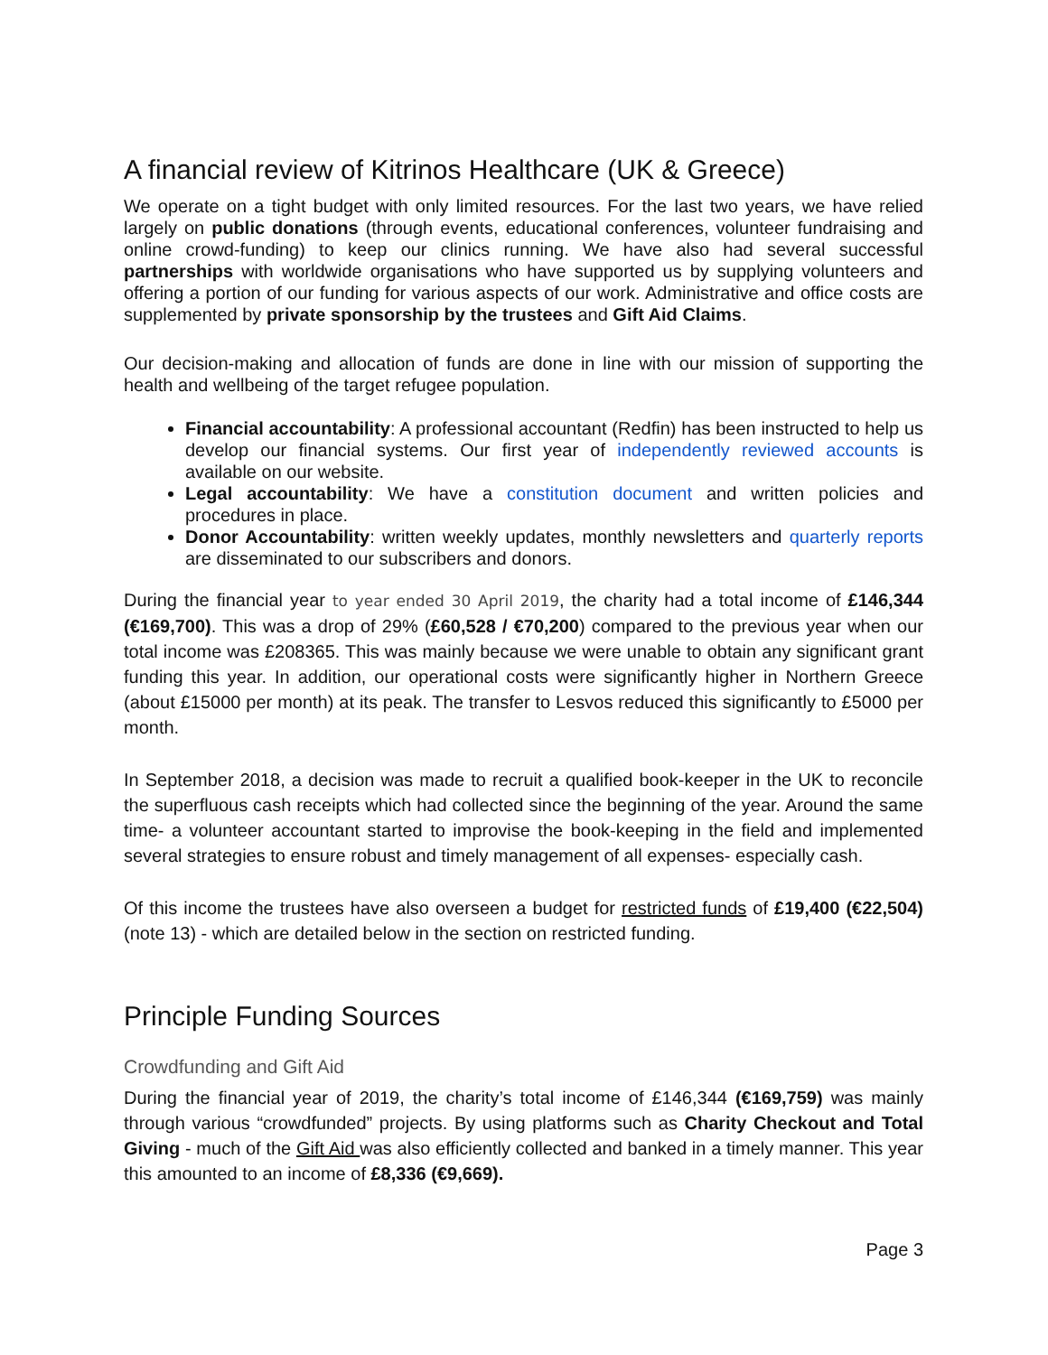A financial review of Kitrinos Healthcare (UK & Greece)
We operate on a tight budget with only limited resources. For the last two years, we have relied largely on public donations (through events, educational conferences, volunteer fundraising and online crowd-funding) to keep our clinics running. We have also had several successful partnerships with worldwide organisations who have supported us by supplying volunteers and offering a portion of our funding for various aspects of our work. Administrative and office costs are supplemented by private sponsorship by the trustees and Gift Aid Claims.
Our decision-making and allocation of funds are done in line with our mission of supporting the health and wellbeing of the target refugee population.
Financial accountability: A professional accountant (Redfin) has been instructed to help us develop our financial systems. Our first year of independently reviewed accounts is available on our website.
Legal accountability: We have a constitution document and written policies and procedures in place.
Donor Accountability: written weekly updates, monthly newsletters and quarterly reports are disseminated to our subscribers and donors.
During the financial year to year ended 30 April 2019, the charity had a total income of £146,344 (€169,700). This was a drop of 29% (£60,528 / €70,200) compared to the previous year when our total income was £208365. This was mainly because we were unable to obtain any significant grant funding this year. In addition, our operational costs were significantly higher in Northern Greece (about £15000 per month) at its peak. The transfer to Lesvos reduced this significantly to £5000 per month.
In September 2018, a decision was made to recruit a qualified book-keeper in the UK to reconcile the superfluous cash receipts which had collected since the beginning of the year. Around the same time- a volunteer accountant started to improvise the book-keeping in the field and implemented several strategies to ensure robust and timely management of all expenses- especially cash.
Of this income the trustees have also overseen a budget for restricted funds of £19,400 (€22,504) (note 13) - which are detailed below in the section on restricted funding.
Principle Funding Sources
Crowdfunding and Gift Aid
During the financial year of 2019, the charity’s total income of £146,344 (€169,759) was mainly through various “crowdfunded” projects. By using platforms such as Charity Checkout and Total Giving - much of the Gift Aid was also efficiently collected and banked in a timely manner. This year this amounted to an income of £8,336 (€9,669).
Page 3